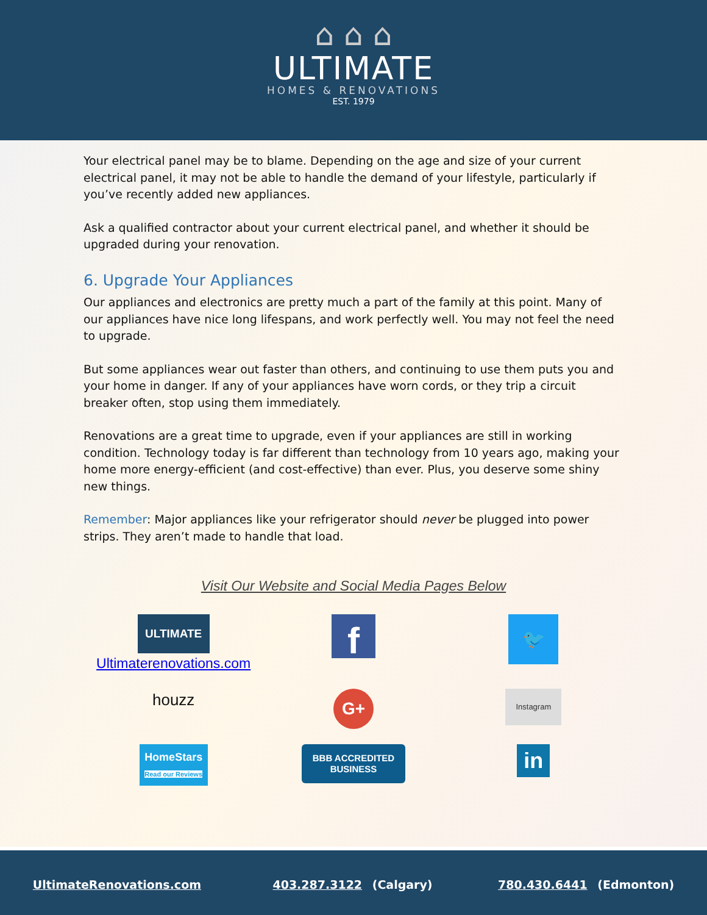⌂ ⌂ ⌂
ULTIMATE
HOMES & RENOVATIONS
EST. 1979
Your electrical panel may be to blame. Depending on the age and size of your current electrical panel, it may not be able to handle the demand of your lifestyle, particularly if you’ve recently added new appliances.
Ask a qualified contractor about your current electrical panel, and whether it should be upgraded during your renovation.
6. Upgrade Your Appliances
Our appliances and electronics are pretty much a part of the family at this point. Many of our appliances have nice long lifespans, and work perfectly well. You may not feel the need to upgrade.
But some appliances wear out faster than others, and continuing to use them puts you and your home in danger. If any of your appliances have worn cords, or they trip a circuit breaker often, stop using them immediately.
Renovations are a great time to upgrade, even if your appliances are still in working condition. Technology today is far different than technology from 10 years ago, making your home more energy-efficient (and cost-effective) than ever. Plus, you deserve some shiny new things.
Remember: Major appliances like your refrigerator should never be plugged into power strips. They aren’t made to handle that load.
Visit Our Website and Social Media Pages Below
ULTIMATE
Ultimaterenovations.com
f
🐦
houzz
G+
Instagram
HomeStars
Read our Reviews
BBB ACCREDITED BUSINESS
in
UltimateRenovations.com 403.287.3122 (Calgary) 780.430.6441 (Edmonton)